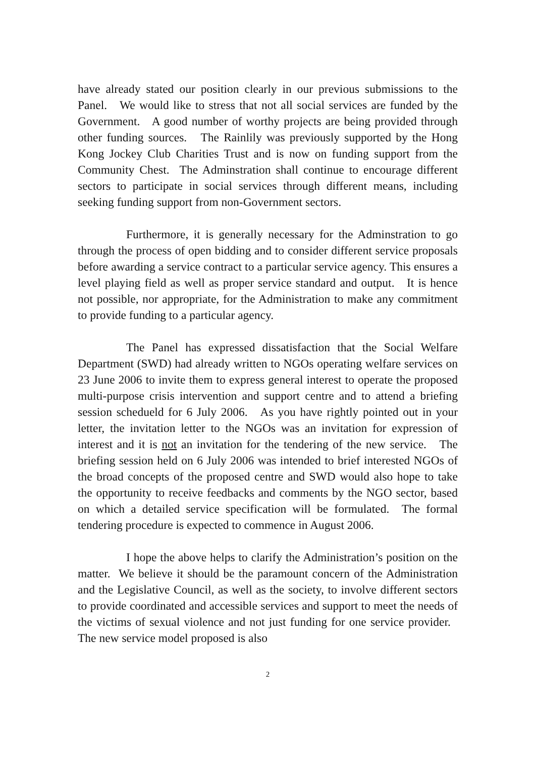have already stated our position clearly in our previous submissions to the Panel. We would like to stress that not all social services are funded by the Government. A good number of worthy projects are being provided through other funding sources. The Rainlily was previously supported by the Hong Kong Jockey Club Charities Trust and is now on funding support from the Community Chest. The Adminstration shall continue to encourage different sectors to participate in social services through different means, including seeking funding support from non-Government sectors.
Furthermore, it is generally necessary for the Adminstration to go through the process of open bidding and to consider different service proposals before awarding a service contract to a particular service agency. This ensures a level playing field as well as proper service standard and output. It is hence not possible, nor appropriate, for the Administration to make any commitment to provide funding to a particular agency.
The Panel has expressed dissatisfaction that the Social Welfare Department (SWD) had already written to NGOs operating welfare services on 23 June 2006 to invite them to express general interest to operate the proposed multi-purpose crisis intervention and support centre and to attend a briefing session schedueld for 6 July 2006. As you have rightly pointed out in your letter, the invitation letter to the NGOs was an invitation for expression of interest and it is not an invitation for the tendering of the new service. The briefing session held on 6 July 2006 was intended to brief interested NGOs of the broad concepts of the proposed centre and SWD would also hope to take the opportunity to receive feedbacks and comments by the NGO sector, based on which a detailed service specification will be formulated. The formal tendering procedure is expected to commence in August 2006.
I hope the above helps to clarify the Administration’s position on the matter. We believe it should be the paramount concern of the Administration and the Legislative Council, as well as the society, to involve different sectors to provide coordinated and accessible services and support to meet the needs of the victims of sexual violence and not just funding for one service provider. The new service model proposed is also
2